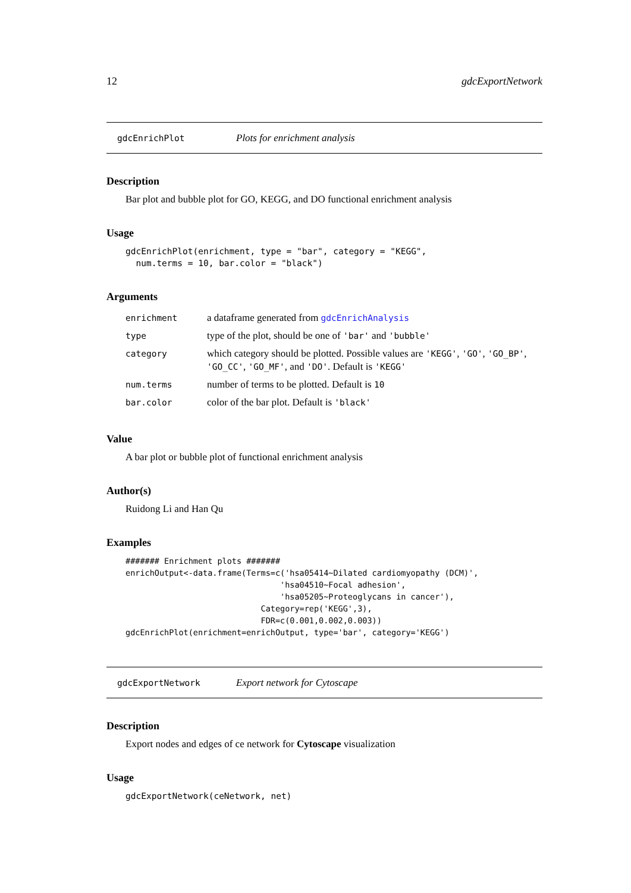12 gdcExportNetwork
gdcEnrichPlot Plots for enrichment analysis
Description
Bar plot and bubble plot for GO, KEGG, and DO functional enrichment analysis
Usage
gdcEnrichPlot(enrichment, type = "bar", category = "KEGG",
  num.terms = 10, bar.color = "black")
Arguments
| enrichment | a dataframe generated from gdcEnrichAnalysis |
| type | type of the plot, should be one of 'bar' and 'bubble' |
| category | which category should be plotted. Possible values are 'KEGG' , 'GO' , 'GO_BP' , 'GO_CC' , 'GO_MF' , and 'DO' . Default is 'KEGG' |
| num.terms | number of terms to be plotted. Default is 10 |
| bar.color | color of the bar plot. Default is 'black' |
Value
A bar plot or bubble plot of functional enrichment analysis
Author(s)
Ruidong Li and Han Qu
Examples
####### Enrichment plots #######
enrichOutput<-data.frame(Terms=c('hsa05414~Dilated cardiomyopathy (DCM)',
                                'hsa04510~Focal adhesion',
                                'hsa05205~Proteoglycans in cancer'),
                            Category=rep('KEGG',3),
                            FDR=c(0.001,0.002,0.003))
gdcEnrichPlot(enrichment=enrichOutput, type='bar', category='KEGG')
gdcExportNetwork Export network for Cytoscape
Description
Export nodes and edges of ce network for Cytoscape visualization
Usage
gdcExportNetwork(ceNetwork, net)